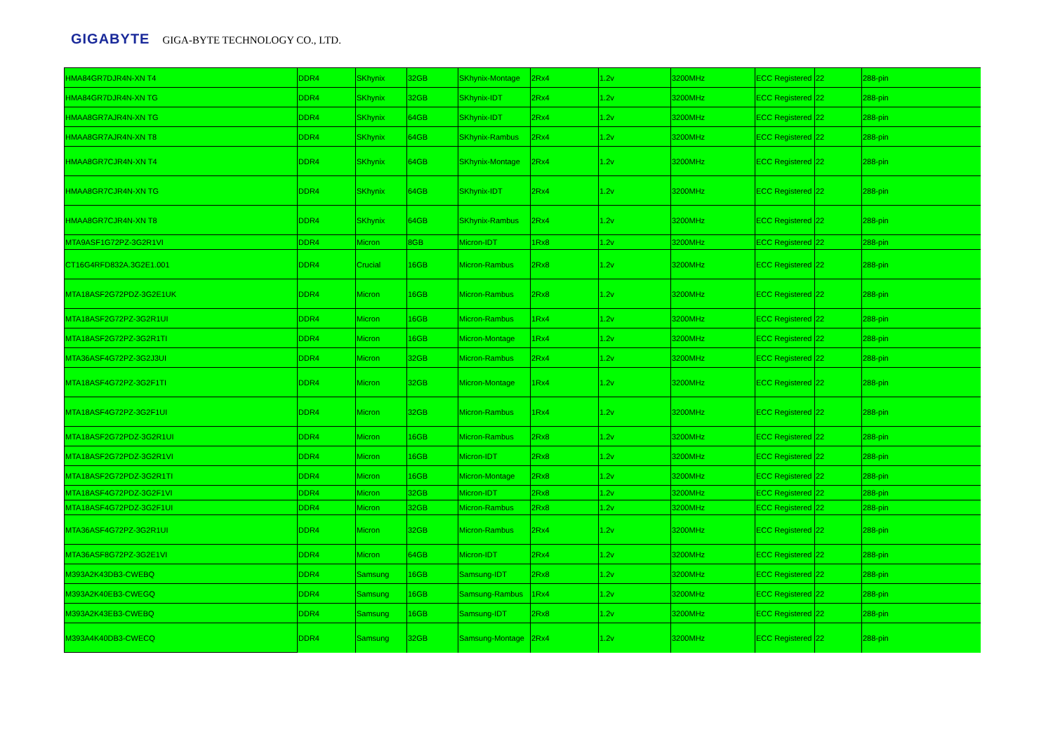GIGABYTE GIGA-BYTE TECHNOLOGY CO., LTD.
| HMA84GR7DJR4N-XN T4 | DDR4 | SKhynix | 32GB | SKhynix-Montage | 2Rx4 | 1.2v | 3200MHz | ECC Registered | 22 | 288-pin |
| HMA84GR7DJR4N-XN TG | DDR4 | SKhynix | 32GB | SKhynix-IDT | 2Rx4 | 1.2v | 3200MHz | ECC Registered | 22 | 288-pin |
| HMAA8GR7AJR4N-XN TG | DDR4 | SKhynix | 64GB | SKhynix-IDT | 2Rx4 | 1.2v | 3200MHz | ECC Registered | 22 | 288-pin |
| HMAA8GR7AJR4N-XN T8 | DDR4 | SKhynix | 64GB | SKhynix-Rambus | 2Rx4 | 1.2v | 3200MHz | ECC Registered | 22 | 288-pin |
| HMAA8GR7CJR4N-XN T4 | DDR4 | SKhynix | 64GB | SKhynix-Montage | 2Rx4 | 1.2v | 3200MHz | ECC Registered | 22 | 288-pin |
| HMAA8GR7CJR4N-XN TG | DDR4 | SKhynix | 64GB | SKhynix-IDT | 2Rx4 | 1.2v | 3200MHz | ECC Registered | 22 | 288-pin |
| HMAA8GR7CJR4N-XN T8 | DDR4 | SKhynix | 64GB | SKhynix-Rambus | 2Rx4 | 1.2v | 3200MHz | ECC Registered | 22 | 288-pin |
| MTA9ASF1G72PZ-3G2R1VI | DDR4 | Micron | 8GB | Micron-IDT | 1Rx8 | 1.2v | 3200MHz | ECC Registered | 22 | 288-pin |
| CT16G4RFD832A.3G2E1.001 | DDR4 | Crucial | 16GB | Micron-Rambus | 2Rx8 | 1.2v | 3200MHz | ECC Registered | 22 | 288-pin |
| MTA18ASF2G72PDZ-3G2E1UK | DDR4 | Micron | 16GB | Micron-Rambus | 2Rx8 | 1.2v | 3200MHz | ECC Registered | 22 | 288-pin |
| MTA18ASF2G72PZ-3G2R1UI | DDR4 | Micron | 16GB | Micron-Rambus | 1Rx4 | 1.2v | 3200MHz | ECC Registered | 22 | 288-pin |
| MTA18ASF2G72PZ-3G2R1TI | DDR4 | Micron | 16GB | Micron-Montage | 1Rx4 | 1.2v | 3200MHz | ECC Registered | 22 | 288-pin |
| MTA36ASF4G72PZ-3G2J3UI | DDR4 | Micron | 32GB | Micron-Rambus | 2Rx4 | 1.2v | 3200MHz | ECC Registered | 22 | 288-pin |
| MTA18ASF4G72PZ-3G2F1TI | DDR4 | Micron | 32GB | Micron-Montage | 1Rx4 | 1.2v | 3200MHz | ECC Registered | 22 | 288-pin |
| MTA18ASF4G72PZ-3G2F1UI | DDR4 | Micron | 32GB | Micron-Rambus | 1Rx4 | 1.2v | 3200MHz | ECC Registered | 22 | 288-pin |
| MTA18ASF2G72PDZ-3G2R1UI | DDR4 | Micron | 16GB | Micron-Rambus | 2Rx8 | 1.2v | 3200MHz | ECC Registered | 22 | 288-pin |
| MTA18ASF2G72PDZ-3G2R1VI | DDR4 | Micron | 16GB | Micron-IDT | 2Rx8 | 1.2v | 3200MHz | ECC Registered | 22 | 288-pin |
| MTA18ASF2G72PDZ-3G2R1TI | DDR4 | Micron | 16GB | Micron-Montage | 2Rx8 | 1.2v | 3200MHz | ECC Registered | 22 | 288-pin |
| MTA18ASF4G72PDZ-3G2F1VI | DDR4 | Micron | 32GB | Micron-IDT | 2Rx8 | 1.2v | 3200MHz | ECC Registered | 22 | 288-pin |
| MTA18ASF4G72PDZ-3G2F1UI | DDR4 | Micron | 32GB | Micron-Rambus | 2Rx8 | 1.2v | 3200MHz | ECC Registered | 22 | 288-pin |
| MTA36ASF4G72PZ-3G2R1UI | DDR4 | Micron | 32GB | Micron-Rambus | 2Rx4 | 1.2v | 3200MHz | ECC Registered | 22 | 288-pin |
| MTA36ASF8G72PZ-3G2E1VI | DDR4 | Micron | 64GB | Micron-IDT | 2Rx4 | 1.2v | 3200MHz | ECC Registered | 22 | 288-pin |
| M393A2K43DB3-CWEBQ | DDR4 | Samsung | 16GB | Samsung-IDT | 2Rx8 | 1.2v | 3200MHz | ECC Registered | 22 | 288-pin |
| M393A2K40EB3-CWEGQ | DDR4 | Samsung | 16GB | Samsung-Rambus | 1Rx4 | 1.2v | 3200MHz | ECC Registered | 22 | 288-pin |
| M393A2K43EB3-CWEBQ | DDR4 | Samsung | 16GB | Samsung-IDT | 2Rx8 | 1.2v | 3200MHz | ECC Registered | 22 | 288-pin |
| M393A4K40DB3-CWECQ | DDR4 | Samsung | 32GB | Samsung-Montage | 2Rx4 | 1.2v | 3200MHz | ECC Registered | 22 | 288-pin |